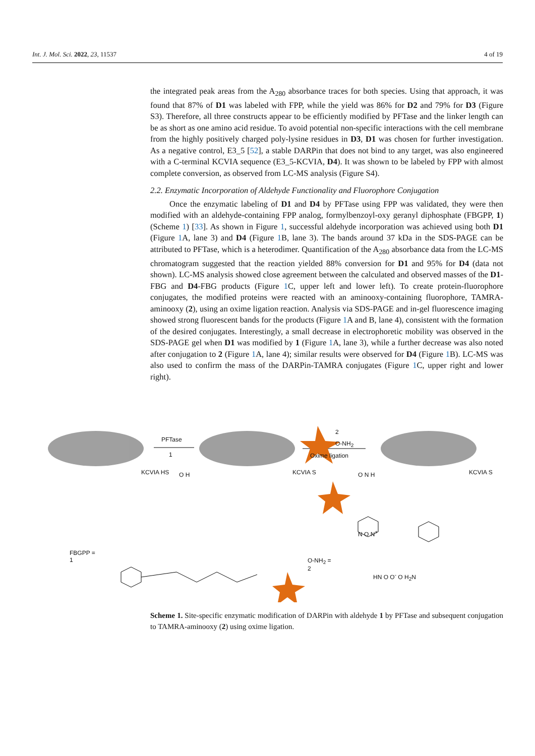Int. J. Mol. Sci. 2022, 23, 11537 4 of 19
the integrated peak areas from the A<sub>280</sub> absorbance traces for both species. Using that approach, it was found that 87% of D1 was labeled with FPP, while the yield was 86% for D2 and 79% for D3 (Figure S3). Therefore, all three constructs appear to be efficiently modified by PFTase and the linker length can be as short as one amino acid residue. To avoid potential non-specific interactions with the cell membrane from the highly positively charged poly-lysine residues in D3, D1 was chosen for further investigation. As a negative control, E3_5 [52], a stable DARPin that does not bind to any target, was also engineered with a C-terminal KCVIA sequence (E3_5-KCVIA, D4). It was shown to be labeled by FPP with almost complete conversion, as observed from LC-MS analysis (Figure S4).
2.2. Enzymatic Incorporation of Aldehyde Functionality and Fluorophore Conjugation
Once the enzymatic labeling of D1 and D4 by PFTase using FPP was validated, they were then modified with an aldehyde-containing FPP analog, formylbenzoyl-oxy geranyl diphosphate (FBGPP, 1) (Scheme 1) [33]. As shown in Figure 1, successful aldehyde incorporation was achieved using both D1 (Figure 1 A, lane 3) and D4 (Figure 1 B, lane 3). The bands around 37 kDa in the SDS-PAGE can be attributed to PFTase, which is a heterodimer. Quantification of the A<sub>280</sub> absorbance data from the LC-MS chromatogram suggested that the reaction yielded 88% conversion for D1 and 95% for D4 (data not shown). LC-MS analysis showed close agreement between the calculated and observed masses of the D1-FBG and D4-FBG products (Figure 1 C, upper left and lower left). To create protein-fluorophore conjugates, the modified proteins were reacted with an aminooxy-containing fluorophore, TAMRA-aminooxy (2), using an oxime ligation reaction. Analysis via SDS-PAGE and in-gel fluorescence imaging showed strong fluorescent bands for the products (Figure 1 A and B, lane 4), consistent with the formation of the desired conjugates. Interestingly, a small decrease in electrophoretic mobility was observed in the SDS-PAGE gel when D1 was modified by 1 (Figure 1 A, lane 3), while a further decrease was also noted after conjugation to 2 (Figure 1 A, lane 4); similar results were observed for D4 (Figure 1 B). LC-MS was also used to confirm the mass of the DARPin-TAMRA conjugates (Figure 1 C, upper right and lower right).
PFTase
1
2
O-NH<sub>2</sub>
Oxime ligation
KCVIA HS KCVIA S KCVIA S
O H O N H
FBGPP =
1
O-NH<sub>2</sub> =
2
N O N<sup>+</sup>
HN O O<sup>-</sup> O H<sub>2</sub>N
Scheme 1. Site-specific enzymatic modification of DARPin with aldehyde 1 by PFTase and subsequent conjugation to TAMRA-aminooxy (2) using oxime ligation.